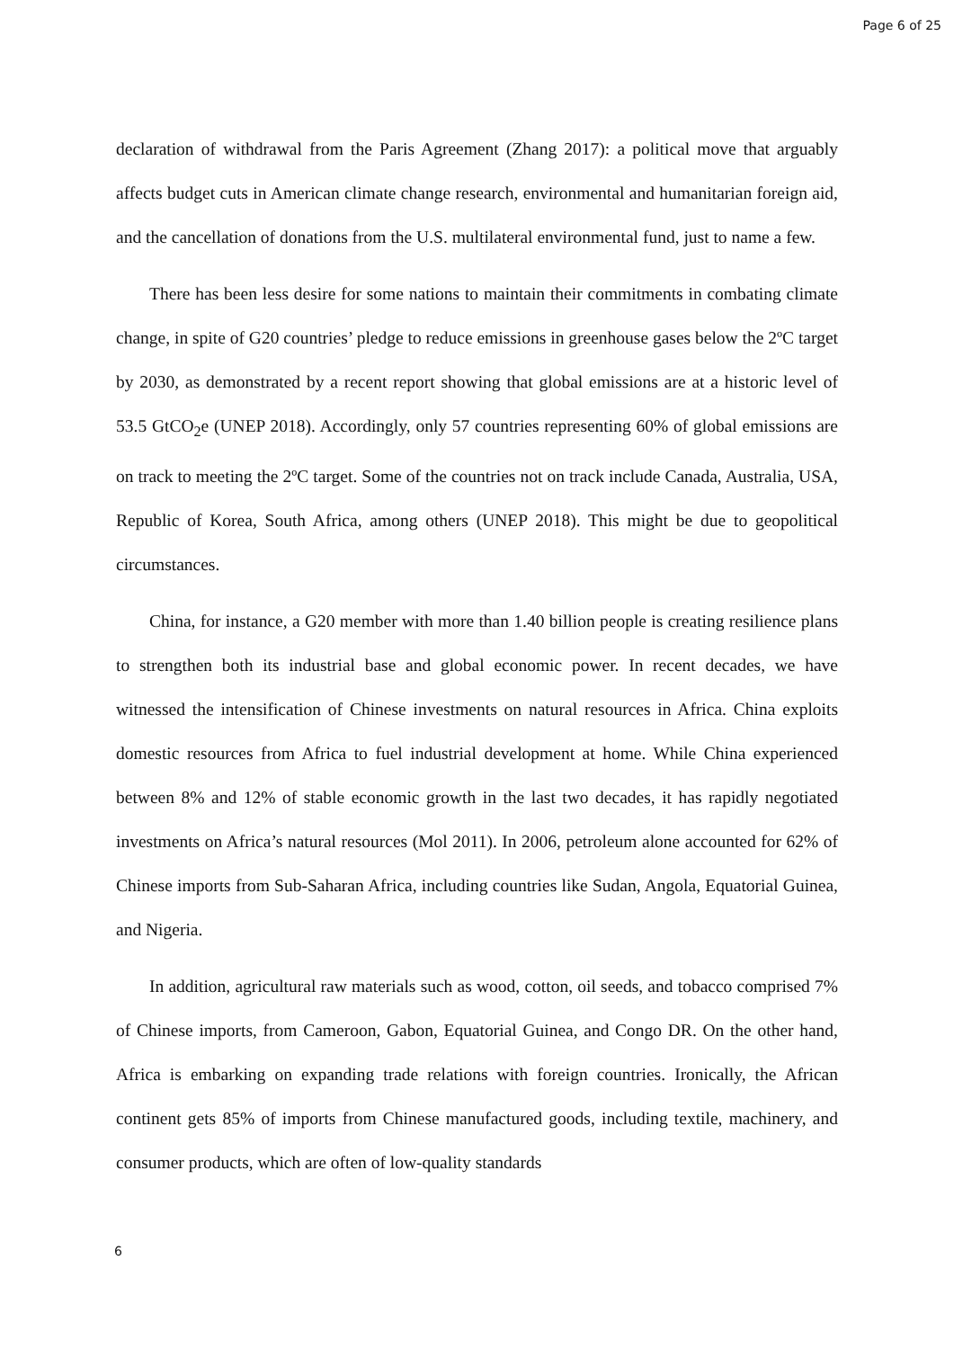Page 6 of 25
declaration of withdrawal from the Paris Agreement (Zhang 2017): a political move that arguably affects budget cuts in American climate change research, environmental and humanitarian foreign aid, and the cancellation of donations from the U.S. multilateral environmental fund, just to name a few.
There has been less desire for some nations to maintain their commitments in combating climate change, in spite of G20 countries’ pledge to reduce emissions in greenhouse gases below the 2ºC target by 2030, as demonstrated by a recent report showing that global emissions are at a historic level of 53.5 GtCO<sub>2</sub>e (UNEP 2018). Accordingly, only 57 countries representing 60% of global emissions are on track to meeting the 2ºC target. Some of the countries not on track include Canada, Australia, USA, Republic of Korea, South Africa, among others (UNEP 2018). This might be due to geopolitical circumstances.
China, for instance, a G20 member with more than 1.40 billion people is creating resilience plans to strengthen both its industrial base and global economic power. In recent decades, we have witnessed the intensification of Chinese investments on natural resources in Africa. China exploits domestic resources from Africa to fuel industrial development at home. While China experienced between 8% and 12% of stable economic growth in the last two decades, it has rapidly negotiated investments on Africa’s natural resources (Mol 2011). In 2006, petroleum alone accounted for 62% of Chinese imports from Sub-Saharan Africa, including countries like Sudan, Angola, Equatorial Guinea, and Nigeria.
In addition, agricultural raw materials such as wood, cotton, oil seeds, and tobacco comprised 7% of Chinese imports, from Cameroon, Gabon, Equatorial Guinea, and Congo DR. On the other hand, Africa is embarking on expanding trade relations with foreign countries. Ironically, the African continent gets 85% of imports from Chinese manufactured goods, including textile, machinery, and consumer products, which are often of low-quality standards
6